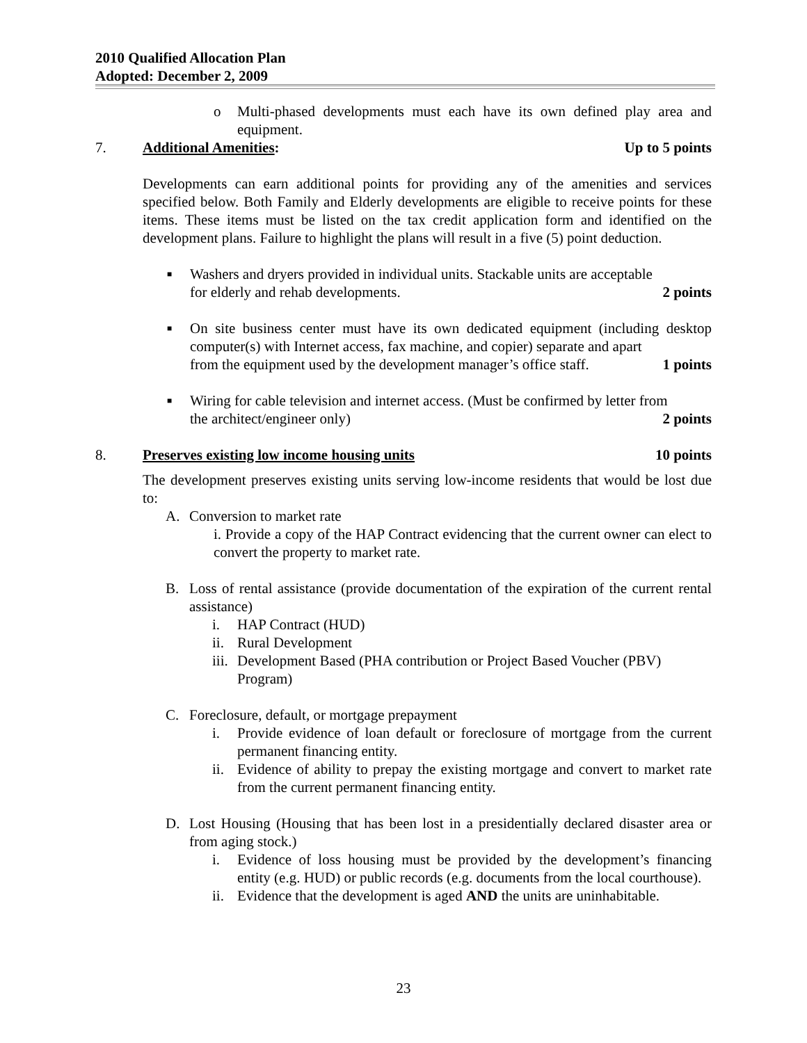2010 Qualified Allocation Plan
Adopted: December 2, 2009
o Multi-phased developments must each have its own defined play area and equipment.
7. Additional Amenities: Up to 5 points
Developments can earn additional points for providing any of the amenities and services specified below. Both Family and Elderly developments are eligible to receive points for these items. These items must be listed on the tax credit application form and identified on the development plans. Failure to highlight the plans will result in a five (5) point deduction.
■ Washers and dryers provided in individual units. Stackable units are acceptable
for elderly and rehab developments. 2 points
■ On site business center must have its own dedicated equipment (including desktop computer(s) with Internet access, fax machine, and copier) separate and apart
from the equipment used by the development manager’s office staff. 1 points
■ Wiring for cable television and internet access. (Must be confirmed by letter from
the architect/engineer only) 2 points
8. Preserves existing low income housing units 10 points
The development preserves existing units serving low-income residents that would be lost due to:
A. Conversion to market rate
i. Provide a copy of the HAP Contract evidencing that the current owner can elect to convert the property to market rate.
B. Loss of rental assistance (provide documentation of the expiration of the current rental assistance)
i. HAP Contract (HUD)
ii. Rural Development
iii. Development Based (PHA contribution or Project Based Voucher (PBV) Program)
C. Foreclosure, default, or mortgage prepayment
i. Provide evidence of loan default or foreclosure of mortgage from the current permanent financing entity.
ii. Evidence of ability to prepay the existing mortgage and convert to market rate from the current permanent financing entity.
D. Lost Housing (Housing that has been lost in a presidentially declared disaster area or from aging stock.)
i. Evidence of loss housing must be provided by the development’s financing entity (e.g. HUD) or public records (e.g. documents from the local courthouse).
ii. Evidence that the development is aged AND the units are uninhabitable.
23